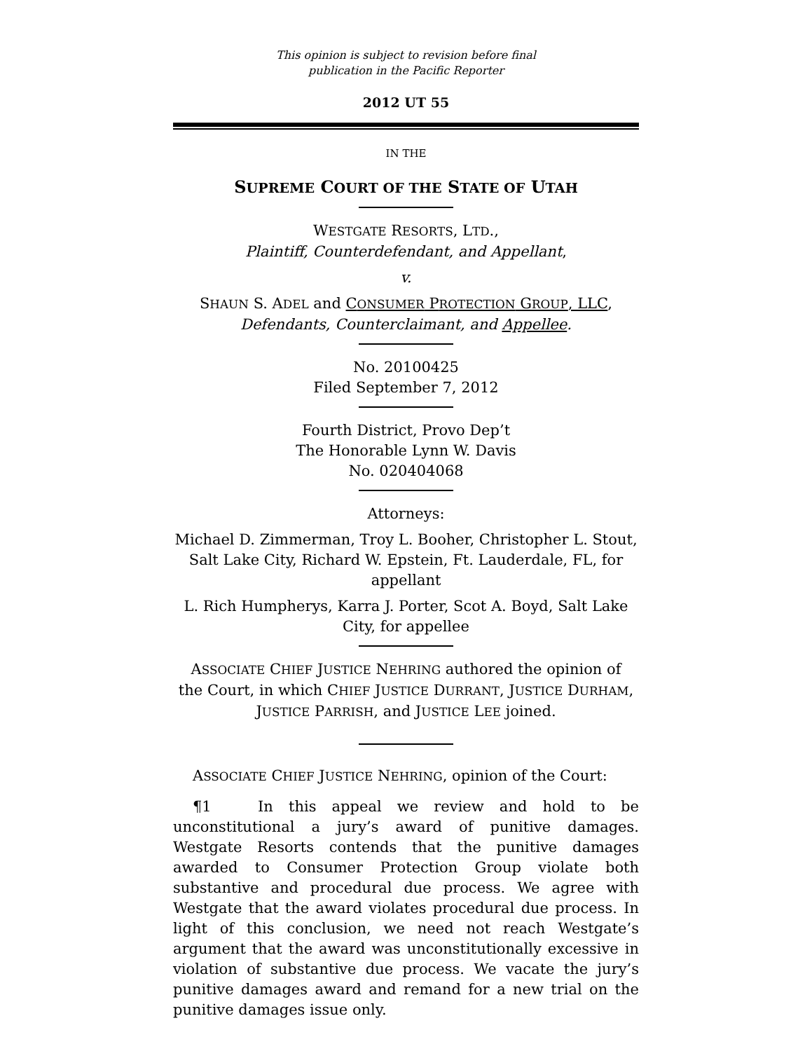This opinion is subject to revision before final
publication in the Pacific Reporter
2012 UT 55
IN THE
SUPREME COURT OF THE STATE OF UTAH
WESTGATE RESORTS, LTD.,
Plaintiff, Counterdefendant, and Appellant,
v.
SHAUN S. ADEL and CONSUMER PROTECTION GROUP, LLC,
Defendants, Counterclaimant, and Appellee.
No. 20100425
Filed September 7, 2012
Fourth District, Provo Dep’t
The Honorable Lynn W. Davis
No. 020404068
Attorneys:
Michael D. Zimmerman, Troy L. Booher, Christopher L. Stout, Salt Lake City, Richard W. Epstein, Ft. Lauderdale, FL, for appellant
L. Rich Humpherys, Karra J. Porter, Scot A. Boyd, Salt Lake City, for appellee
ASSOCIATE CHIEF JUSTICE NEHRING authored the opinion of
the Court, in which CHIEF JUSTICE DURRANT, JUSTICE DURHAM,
JUSTICE PARRISH, and JUSTICE LEE joined.
ASSOCIATE CHIEF JUSTICE NEHRING, opinion of the Court:
¶1 In this appeal we review and hold to be unconstitutional a jury’s award of punitive damages. Westgate Resorts contends that the punitive damages awarded to Consumer Protection Group violate both substantive and procedural due process. We agree with Westgate that the award violates procedural due process. In light of this conclusion, we need not reach Westgate’s argument that the award was unconstitutionally excessive in violation of substantive due process. We vacate the jury’s punitive damages award and remand for a new trial on the punitive damages issue only.